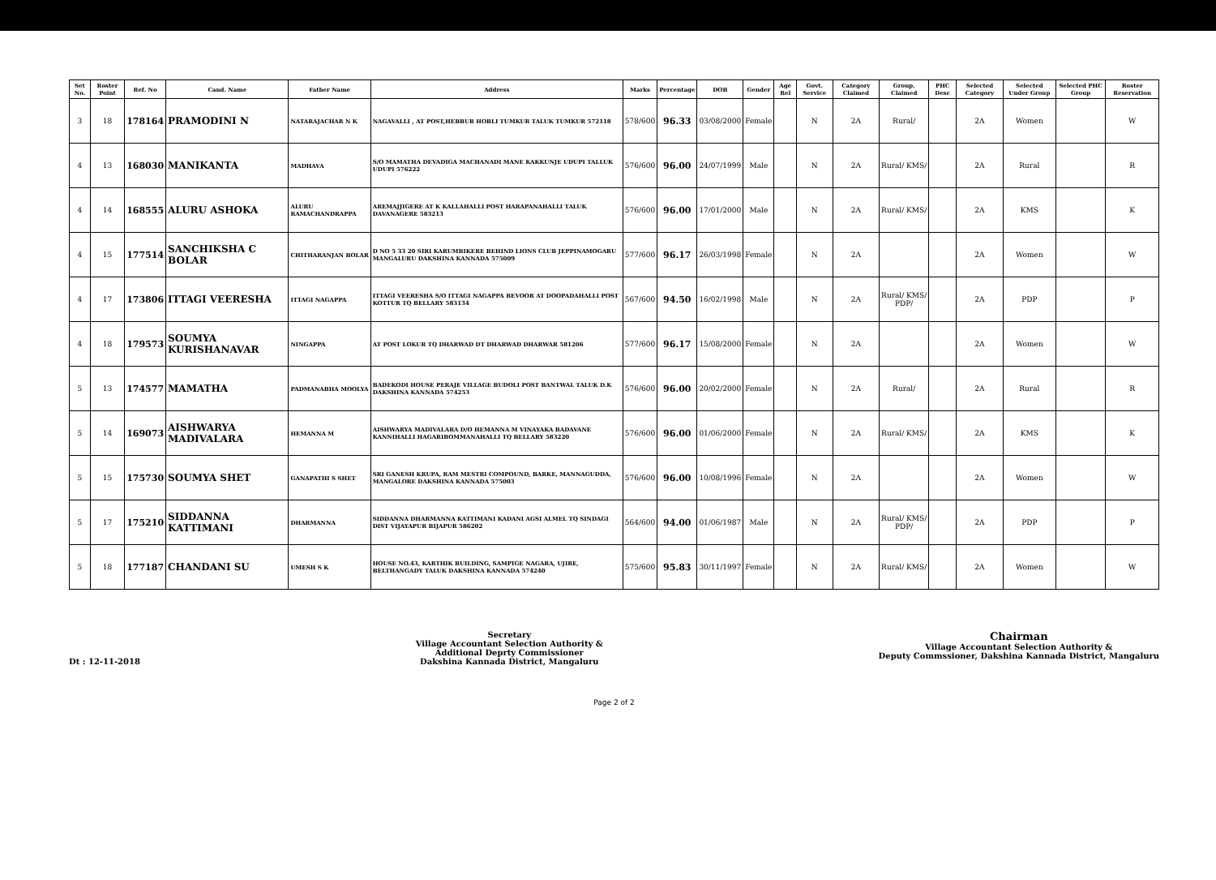| Set No. | Roster Point | Ref. No | Cand. Name | Father Name | Address | Marks | Percentage | DOB | Gender | Age Rel | Govt. Service | Category Claimed | Group. Claimed | PHC Desc | Selected Category | Selected Under Group | Selected PHC Group | Roster Reservation |
| --- | --- | --- | --- | --- | --- | --- | --- | --- | --- | --- | --- | --- | --- | --- | --- | --- | --- | --- |
| 3 | 18 | 178164 | PRAMODINI N | NATARAJACHAR N K | NAGAVALLI , AT POST,HEBBUR HOBLI TUMKUR TALUK TUMKUR 572118 | 578/600 | 96.33 | 03/08/2000 | Female | | N | 2A | Rural/ | | 2A | Women | | W |
| 4 | 13 | 168030 | MANIKANTA | MADHAVA | S/O MAMATHA DEVADIGA MACHANADI MANE KAKKUNJE UDUPI TALLUK UDUPI 576222 | 576/600 | 96.00 | 24/07/1999 | Male | | N | 2A | Rural/ KMS/ | | 2A | Rural | | R |
| 4 | 14 | 168555 | ALURU ASHOKA | ALURU RAMACHANDRAPPA | AREMAJJIGERE AT K KALLAHALLI POST HARAPANAHALLI TALUK DAVANAGERE 583213 | 576/600 | 96.00 | 17/01/2000 | Male | | N | 2A | Rural/ KMS/ | | 2A | KMS | | K |
| 4 | 15 | 177514 | SANCHIKSHA C BOLAR | CHITHARANJAN BOLAR | D NO 5 33 20 SIRI KARUMBIKERE BEHIND LIONS CLUB JEPPINAMOGARU MANGALURU DAKSHINA KANNADA 575009 | 577/600 | 96.17 | 26/03/1998 | Female | | N | 2A | | | 2A | Women | | W |
| 4 | 17 | 173806 | ITTAGI VEERESHA | ITTAGI NAGAPPA | ITTAGI VEERESHA S/O ITTAGI NAGAPPA BEVOOR AT DOOPADAHALLI POST KOTTUR TQ BELLARY 583134 | 567/600 | 94.50 | 16/02/1998 | Male | | N | 2A | Rural/ KMS/ PDP/ | | 2A | PDP | | P |
| 4 | 18 | 179573 | SOUMYA KURISHANAVAR | NINGAPPA | AT POST LOKUR TQ DHARWAD DT DHARWAD DHARWAR 581206 | 577/600 | 96.17 | 15/08/2000 | Female | | N | 2A | | | 2A | Women | | W |
| 5 | 13 | 174577 | MAMATHA | PADMANABHA MOOLYA | BADEKODI HOUSE PERAJE VILLAGE BUDOLI POST BANTWAL TALUK D.K DAKSHINA KANNADA 574253 | 576/600 | 96.00 | 20/02/2000 | Female | | N | 2A | Rural/ | | 2A | Rural | | R |
| 5 | 14 | 169073 | AISHWARYA MADIVALARA | HEMANNA M | AISHWARYA MADIVALARA D/O HEMANNA M VINAYAKA BADAVANE KANNIHALLI HAGARIBOMMANAHALLI TQ BELLARY 583220 | 576/600 | 96.00 | 01/06/2000 | Female | | N | 2A | Rural/ KMS/ | | 2A | KMS | | K |
| 5 | 15 | 175730 | SOUMYA SHET | GANAPATHI S SHET | SRI GANESH KRUPA, RAM MESTRI COMPOUND, BARKE, MANNAGUDDA, MANGALORE DAKSHINA KANNADA 575003 | 576/600 | 96.00 | 10/08/1996 | Female | | N | 2A | | | 2A | Women | | W |
| 5 | 17 | 175210 | SIDDANNA KATTIMANI | DHARMANNA | SIDDANNA DHARMANNA KATTIMANI KADANI AGSI ALMEL TQ SINDAGI DIST VIJAYAPUR BIJAPUR 586202 | 564/600 | 94.00 | 01/06/1987 | Male | | N | 2A | Rural/ KMS/ PDP/ | | 2A | PDP | | P |
| 5 | 18 | 177187 | CHANDANI SU | UMESH S K | HOUSE NO.43, KARTHIK BUILDING, SAMPIGE NAGARA, UJIRE, BELTHANGADY TALUK DAKSHINA KANNADA 574240 | 575/600 | 95.83 | 30/11/1997 | Female | | N | 2A | Rural/ KMS/ | | 2A | Women | | W |
Dt : 12-11-2018 Secretary
Village Accountant Selection Authority &
Additional Deprty Commissioner
Dakshina Kannada District, Mangaluru
Chairman
Village Accountant Selection Authority &
Deputy Commssioner, Dakshina Kannada District, Mangaluru
Page 2 of 2